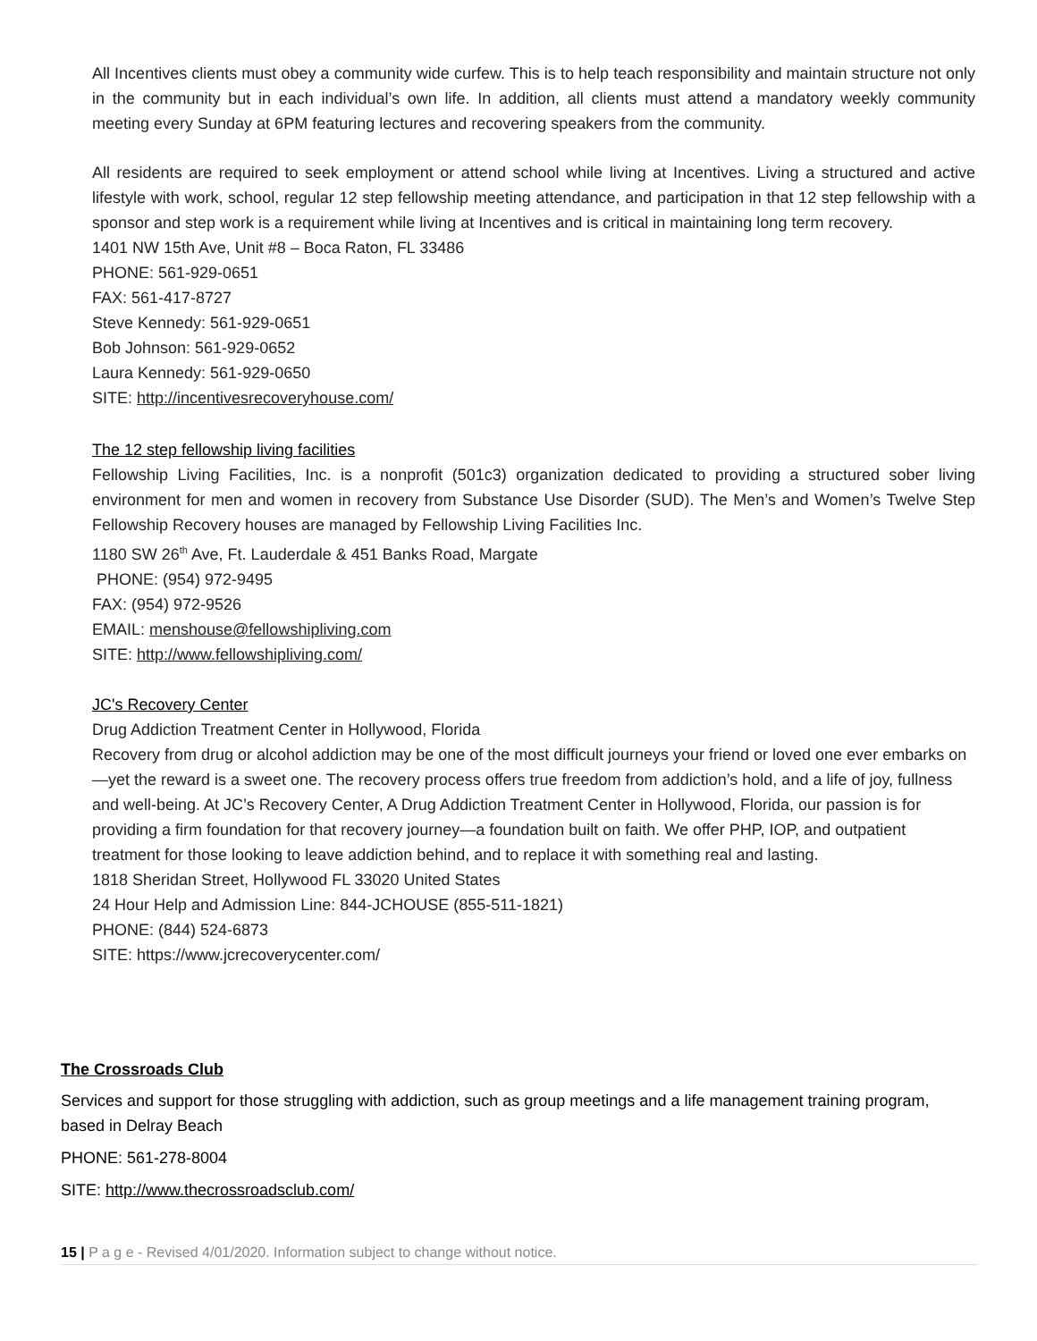All Incentives clients must obey a community wide curfew. This is to help teach responsibility and maintain structure not only in the community but in each individual’s own life. In addition, all clients must attend a mandatory weekly community meeting every Sunday at 6PM featuring lectures and recovering speakers from the community.
All residents are required to seek employment or attend school while living at Incentives. Living a structured and active lifestyle with work, school, regular 12 step fellowship meeting attendance, and participation in that 12 step fellowship with a sponsor and step work is a requirement while living at Incentives and is critical in maintaining long term recovery.
1401 NW 15th Ave, Unit #8 – Boca Raton, FL 33486
PHONE: 561-929-0651
FAX: 561-417-8727
Steve Kennedy: 561-929-0651
Bob Johnson: 561-929-0652
Laura Kennedy: 561-929-0650
SITE: http://incentivesrecoveryhouse.com/
The 12 step fellowship living facilities
Fellowship Living Facilities, Inc. is a nonprofit (501c3) organization dedicated to providing a structured sober living environment for men and women in recovery from Substance Use Disorder (SUD). The Men’s and Women’s Twelve Step Fellowship Recovery houses are managed by Fellowship Living Facilities Inc.
1180 SW 26<sup>th</sup> Ave, Ft. Lauderdale & 451 Banks Road, Margate
PHONE: (954) 972-9495
FAX: (954) 972-9526
EMAIL: menshouse@fellowshipliving.com
SITE: http://www.fellowshipliving.com/
JC's Recovery Center
Drug Addiction Treatment Center in Hollywood, Florida
Recovery from drug or alcohol addiction may be one of the most difficult journeys your friend or loved one ever embarks on—yet the reward is a sweet one. The recovery process offers true freedom from addiction’s hold, and a life of joy, fullness and well-being. At JC’s Recovery Center, A Drug Addiction Treatment Center in Hollywood, Florida, our passion is for providing a firm foundation for that recovery journey—a foundation built on faith. We offer PHP, IOP, and outpatient treatment for those looking to leave addiction behind, and to replace it with something real and lasting.
1818 Sheridan Street, Hollywood FL 33020 United States
24 Hour Help and Admission Line: 844-JCHOUSE (855-511-1821)
PHONE: (844) 524-6873
SITE: https://www.jcrecoverycenter.com/
The Crossroads Club
Services and support for those struggling with addiction, such as group meetings and a life management training program, based in Delray Beach
PHONE: 561-278-8004
SITE: http://www.thecrossroadsclub.com/
15 | P a g e - Revised 4/01/2020. Information subject to change without notice.